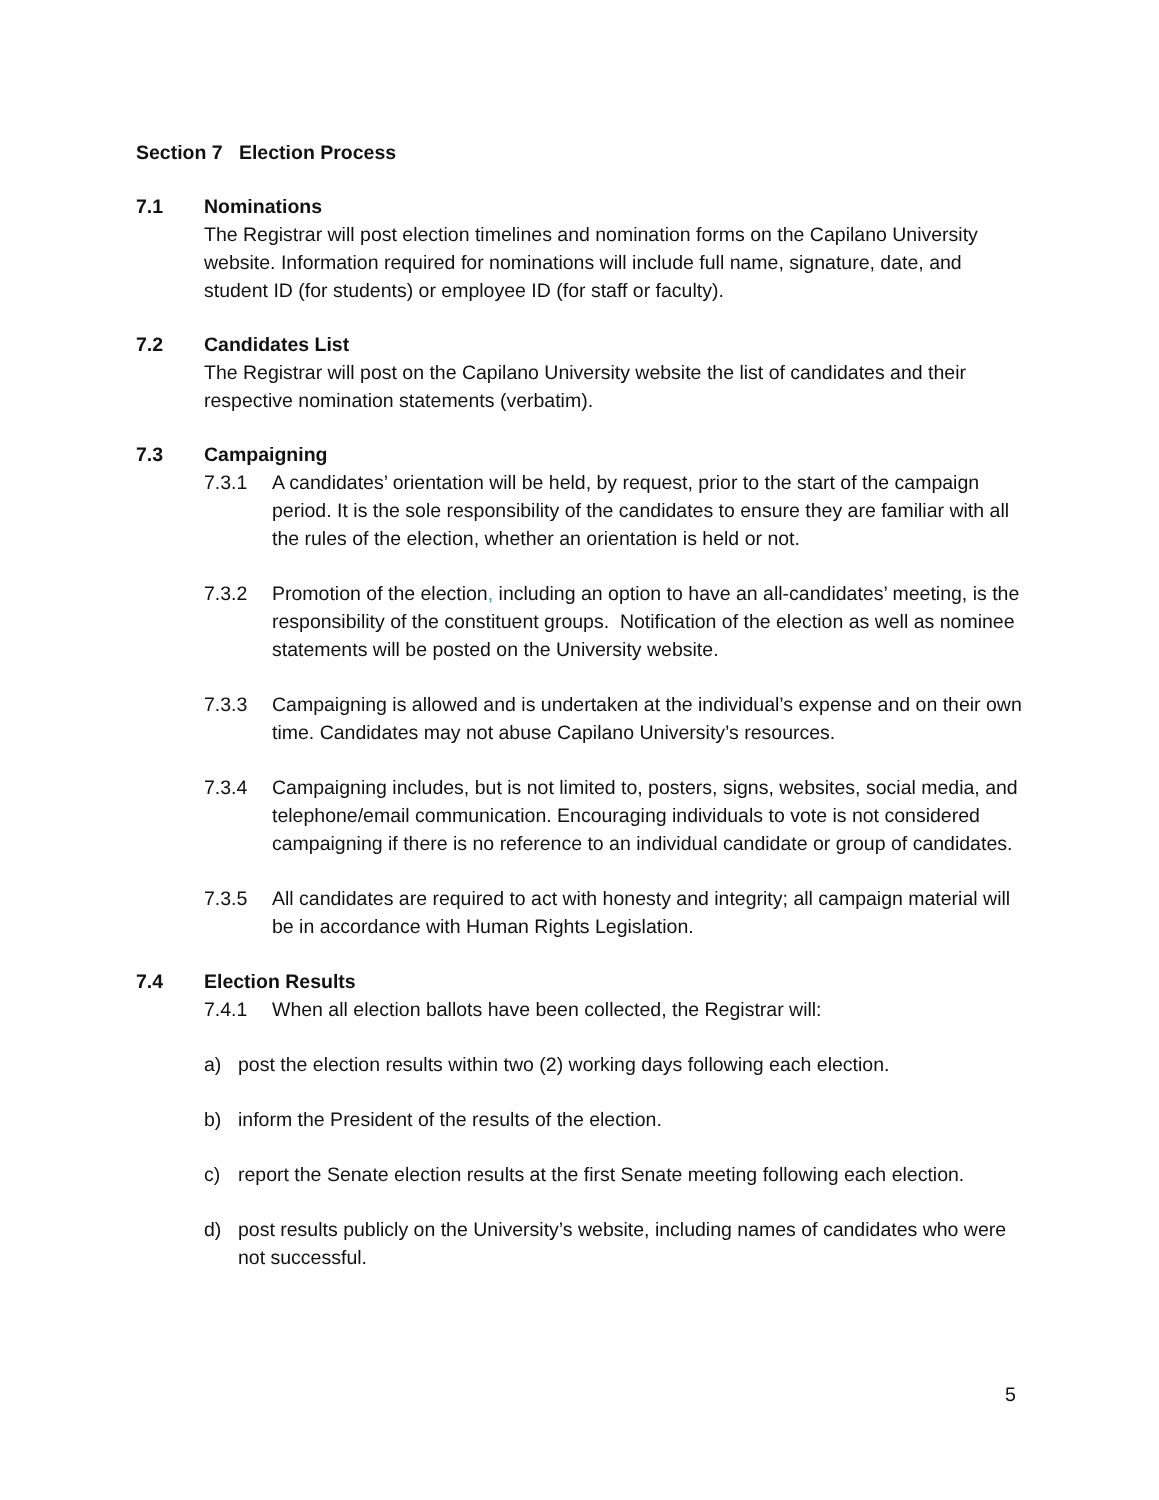Section 7 Election Process
7.1 Nominations
The Registrar will post election timelines and nomination forms on the Capilano University website. Information required for nominations will include full name, signature, date, and student ID (for students) or employee ID (for staff or faculty).
7.2 Candidates List
The Registrar will post on the Capilano University website the list of candidates and their respective nomination statements (verbatim).
7.3 Campaigning
7.3.1 A candidates’ orientation will be held, by request, prior to the start of the campaign period. It is the sole responsibility of the candidates to ensure they are familiar with all the rules of the election, whether an orientation is held or not.
7.3.2 Promotion of the election, including an option to have an all-candidates’ meeting, is the responsibility of the constituent groups. Notification of the election as well as nominee statements will be posted on the University website.
7.3.3 Campaigning is allowed and is undertaken at the individual’s expense and on their own time. Candidates may not abuse Capilano University’s resources.
7.3.4 Campaigning includes, but is not limited to, posters, signs, websites, social media, and telephone/email communication. Encouraging individuals to vote is not considered campaigning if there is no reference to an individual candidate or group of candidates.
7.3.5 All candidates are required to act with honesty and integrity; all campaign material will be in accordance with Human Rights Legislation.
7.4 Election Results
7.4.1 When all election ballots have been collected, the Registrar will:
a) post the election results within two (2) working days following each election.
b) inform the President of the results of the election.
c) report the Senate election results at the first Senate meeting following each election.
d) post results publicly on the University’s website, including names of candidates who were not successful.
5